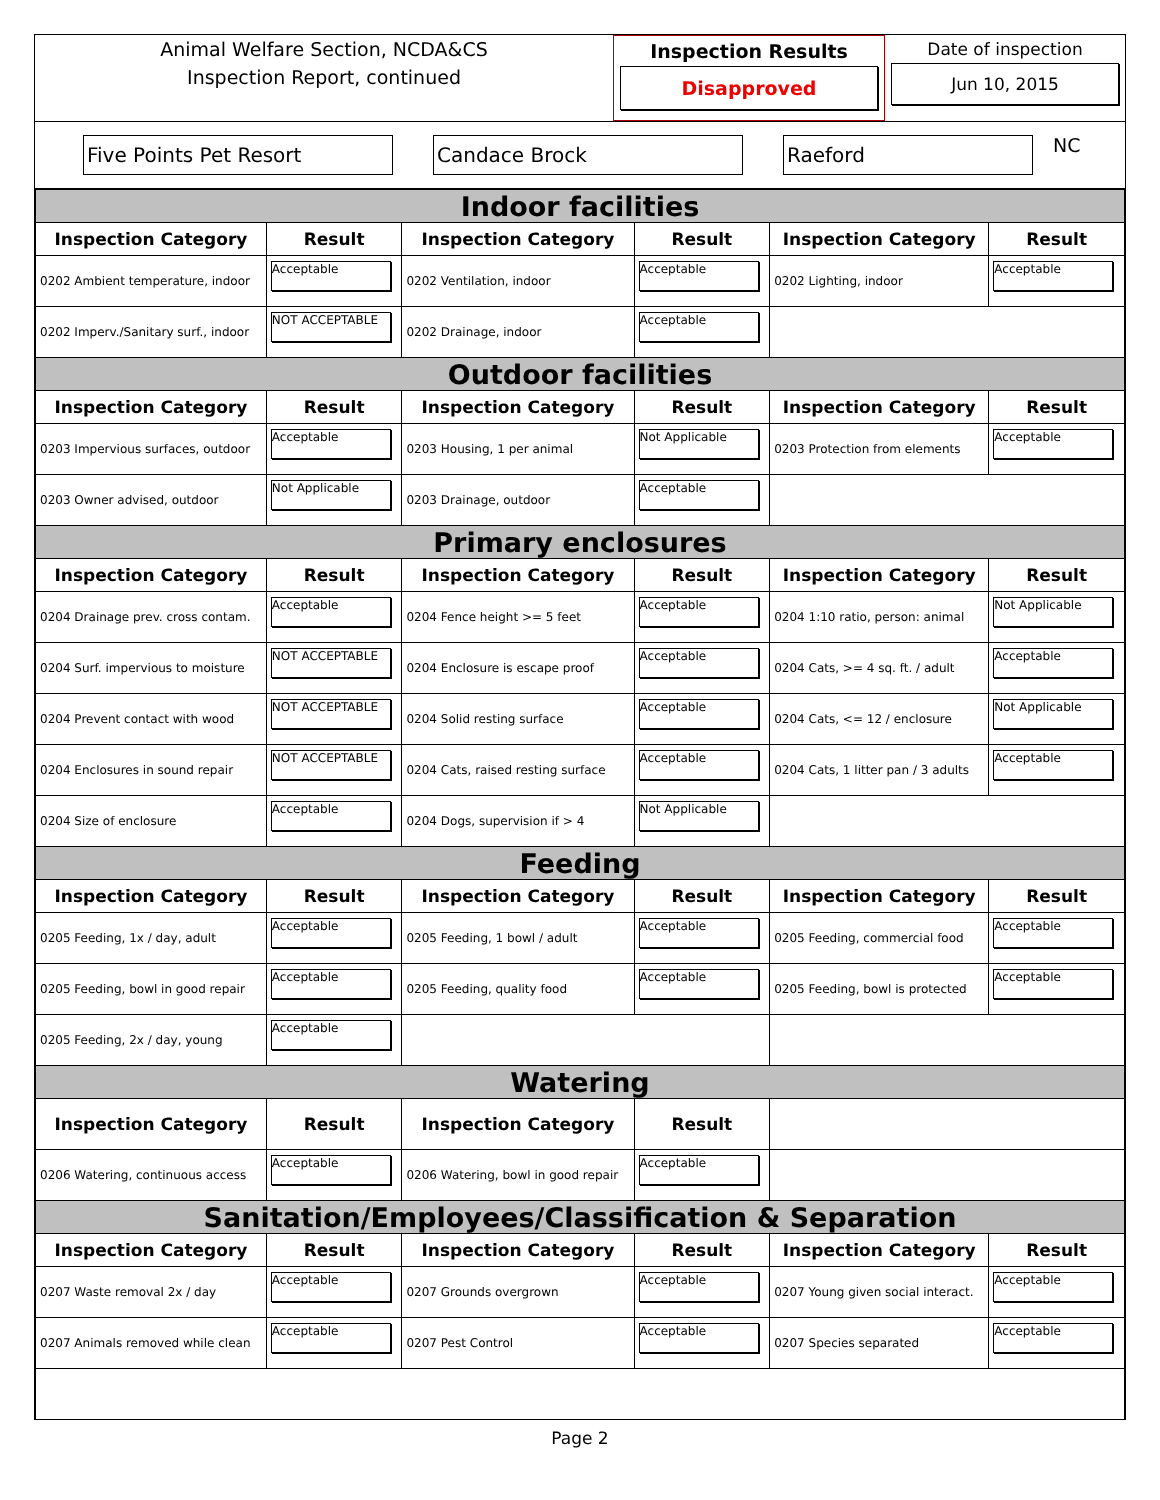Animal Welfare Section, NCDA&CS
Inspection Report, continued
Inspection Results
Disapproved
Date of inspection
Jun 10, 2015
Five Points Pet Resort Candace Brock Raeford
NC
| Indoor facilities | | | | | |
| Inspection Category | Result | Inspection Category | Result | Inspection Category | Result |
| 0202 Ambient temperature, indoor | Acceptable | 0202 Ventilation, indoor | Acceptable | 0202 Lighting, indoor | Acceptable |
| 0202 Imperv./Sanitary surf., indoor | NOT ACCEPTABLE | 0202 Drainage, indoor | Acceptable | | |
| Outdoor facilities | | | | | |
| Inspection Category | Result | Inspection Category | Result | Inspection Category | Result |
| 0203 Impervious surfaces, outdoor | Acceptable | 0203 Housing, 1 per animal | Not Applicable | 0203 Protection from elements | Acceptable |
| 0203 Owner advised, outdoor | Not Applicable | 0203 Drainage, outdoor | Acceptable | | |
| Primary enclosures | | | | | |
| Inspection Category | Result | Inspection Category | Result | Inspection Category | Result |
| 0204 Drainage prev. cross contam. | Acceptable | 0204 Fence height >= 5 feet | Acceptable | 0204 1:10 ratio, person: animal | Not Applicable |
| 0204 Surf. impervious to moisture | NOT ACCEPTABLE | 0204 Enclosure is escape proof | Acceptable | 0204 Cats, >= 4 sq. ft. / adult | Acceptable |
| 0204 Prevent contact with wood | NOT ACCEPTABLE | 0204 Solid resting surface | Acceptable | 0204 Cats, <= 12 / enclosure | Not Applicable |
| 0204 Enclosures in sound repair | NOT ACCEPTABLE | 0204 Cats, raised resting surface | Acceptable | 0204 Cats, 1 litter pan / 3 adults | Acceptable |
| 0204 Size of enclosure | Acceptable | 0204 Dogs, supervision if > 4 | Not Applicable | | |
| Feeding | | | | | |
| Inspection Category | Result | Inspection Category | Result | Inspection Category | Result |
| 0205 Feeding, 1x / day, adult | Acceptable | 0205 Feeding, 1 bowl / adult | Acceptable | 0205 Feeding, commercial food | Acceptable |
| 0205 Feeding, bowl in good repair | Acceptable | 0205 Feeding, quality food | Acceptable | 0205 Feeding, bowl is protected | Acceptable |
| 0205 Feeding, 2x / day, young | Acceptable | | | | |
| Watering | | | | | |
| Inspection Category | Result | Inspection Category | Result | | |
| 0206 Watering, continuous access | Acceptable | 0206 Watering, bowl in good repair | Acceptable | | |
| Sanitation/Employees/Classification & Separation | | | | | |
| Inspection Category | Result | Inspection Category | Result | Inspection Category | Result |
| 0207 Waste removal 2x / day | Acceptable | 0207 Grounds overgrown | Acceptable | 0207 Young given social interact. | Acceptable |
| 0207 Animals removed while clean | Acceptable | 0207 Pest Control | Acceptable | 0207 Species separated | Acceptable |
Page 2